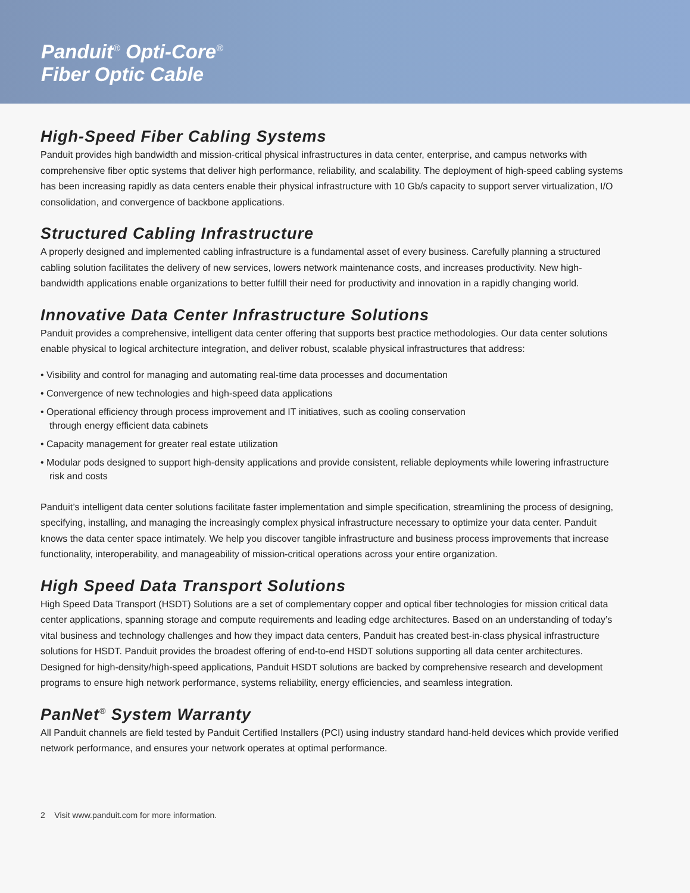Panduit<sup>®</sup> Opti-Core<sup>®</sup>
Fiber Optic Cable
High-Speed Fiber Cabling Systems
Panduit provides high bandwidth and mission-critical physical infrastructures in data center, enterprise, and campus networks with comprehensive fiber optic systems that deliver high performance, reliability, and scalability. The deployment of high-speed cabling systems has been increasing rapidly as data centers enable their physical infrastructure with 10 Gb/s capacity to support server virtualization, I/O consolidation, and convergence of backbone applications.
Structured Cabling Infrastructure
A properly designed and implemented cabling infrastructure is a fundamental asset of every business. Carefully planning a structured cabling solution facilitates the delivery of new services, lowers network maintenance costs, and increases productivity. New high-bandwidth applications enable organizations to better fulfill their need for productivity and innovation in a rapidly changing world.
Innovative Data Center Infrastructure Solutions
Panduit provides a comprehensive, intelligent data center offering that supports best practice methodologies. Our data center solutions enable physical to logical architecture integration, and deliver robust, scalable physical infrastructures that address:
• Visibility and control for managing and automating real-time data processes and documentation
• Convergence of new technologies and high-speed data applications
• Operational efficiency through process improvement and IT initiatives, such as cooling conservation
through energy efficient data cabinets
• Capacity management for greater real estate utilization
• Modular pods designed to support high-density applications and provide consistent, reliable deployments while lowering infrastructure risk and costs
Panduit’s intelligent data center solutions facilitate faster implementation and simple specification, streamlining the process of designing, specifying, installing, and managing the increasingly complex physical infrastructure necessary to optimize your data center. Panduit knows the data center space intimately. We help you discover tangible infrastructure and business process improvements that increase functionality, interoperability, and manageability of mission-critical operations across your entire organization.
High Speed Data Transport Solutions
High Speed Data Transport (HSDT) Solutions are a set of complementary copper and optical fiber technologies for mission critical data center applications, spanning storage and compute requirements and leading edge architectures. Based on an understanding of today’s vital business and technology challenges and how they impact data centers, Panduit has created best-in-class physical infrastructure solutions for HSDT. Panduit provides the broadest offering of end-to-end HSDT solutions supporting all data center architectures. Designed for high-density/high-speed applications, Panduit HSDT solutions are backed by comprehensive research and development programs to ensure high network performance, systems reliability, energy efficiencies, and seamless integration.
PanNet<sup>®</sup> System Warranty
All Panduit channels are field tested by Panduit Certified Installers (PCI) using industry standard hand-held devices which provide verified network performance, and ensures your network operates at optimal performance.
2 Visit www.panduit.com for more information.